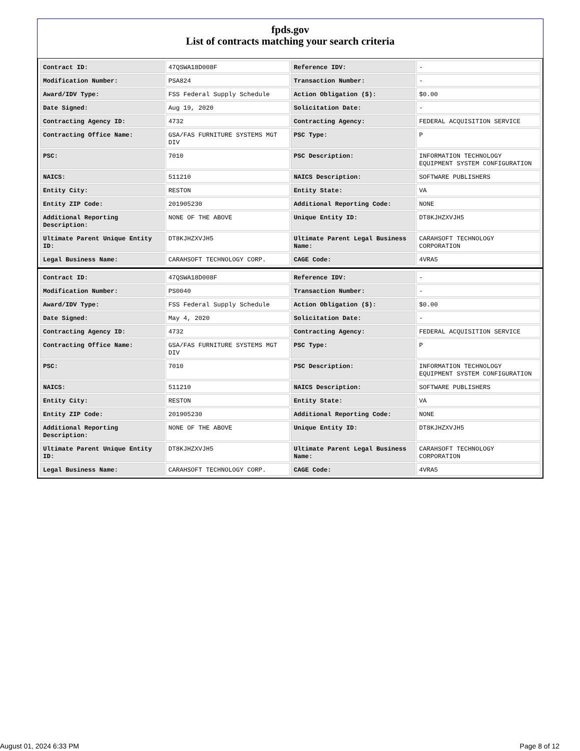fpds.gov
List of contracts matching your search criteria
| Contract ID: | 47QSWA18D008F | Reference IDV: | - |
| Modification Number: | PSA824 | Transaction Number: | - |
| Award/IDV Type: | FSS Federal Supply Schedule | Action Obligation ($): | $0.00 |
| Date Signed: | Aug 19, 2020 | Solicitation Date: | - |
| Contracting Agency ID: | 4732 | Contracting Agency: | FEDERAL ACQUISITION SERVICE |
| Contracting Office Name: | GSA/FAS FURNITURE SYSTEMS MGT DIV | PSC Type: | P |
| PSC: | 7010 | PSC Description: | INFORMATION TECHNOLOGY EQUIPMENT SYSTEM CONFIGURATION |
| NAICS: | 511210 | NAICS Description: | SOFTWARE PUBLISHERS |
| Entity City: | RESTON | Entity State: | VA |
| Entity ZIP Code: | 201905230 | Additional Reporting Code: | NONE |
| Additional Reporting Description: | NONE OF THE ABOVE | Unique Entity ID: | DT8KJHZXVJH5 |
| Ultimate Parent Unique Entity ID: | DT8KJHZXVJH5 | Ultimate Parent Legal Business Name: | CARAHSOFT TECHNOLOGY CORPORATION |
| Legal Business Name: | CARAHSOFT TECHNOLOGY CORP. | CAGE Code: | 4VRA5 |
| Contract ID: | 47QSWA18D008F | Reference IDV: | - |
| Modification Number: | PS0040 | Transaction Number: | - |
| Award/IDV Type: | FSS Federal Supply Schedule | Action Obligation ($): | $0.00 |
| Date Signed: | May 4, 2020 | Solicitation Date: | - |
| Contracting Agency ID: | 4732 | Contracting Agency: | FEDERAL ACQUISITION SERVICE |
| Contracting Office Name: | GSA/FAS FURNITURE SYSTEMS MGT DIV | PSC Type: | P |
| PSC: | 7010 | PSC Description: | INFORMATION TECHNOLOGY EQUIPMENT SYSTEM CONFIGURATION |
| NAICS: | 511210 | NAICS Description: | SOFTWARE PUBLISHERS |
| Entity City: | RESTON | Entity State: | VA |
| Entity ZIP Code: | 201905230 | Additional Reporting Code: | NONE |
| Additional Reporting Description: | NONE OF THE ABOVE | Unique Entity ID: | DT8KJHZXVJH5 |
| Ultimate Parent Unique Entity ID: | DT8KJHZXVJH5 | Ultimate Parent Legal Business Name: | CARAHSOFT TECHNOLOGY CORPORATION |
| Legal Business Name: | CARAHSOFT TECHNOLOGY CORP. | CAGE Code: | 4VRA5 |
August 01, 2024 6:33 PM Page 8 of 12